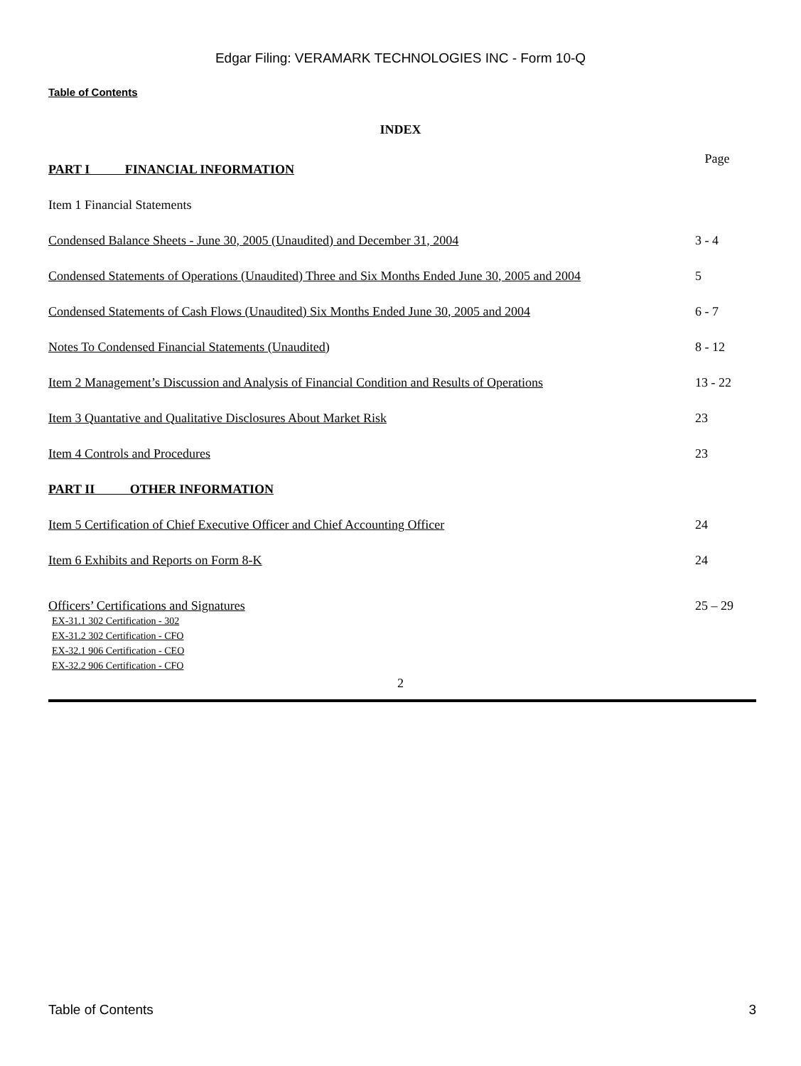Edgar Filing: VERAMARK TECHNOLOGIES INC - Form 10-Q
Table of Contents
INDEX
| PART I FINANCIAL INFORMATION | Page |
| Item 1 Financial Statements | |
| Condensed Balance Sheets - June 30, 2005 (Unaudited) and December 31, 2004 | 3 - 4 |
| Condensed Statements of Operations (Unaudited) Three and Six Months Ended June 30, 2005 and 2004 | 5 |
| Condensed Statements of Cash Flows (Unaudited) Six Months Ended June 30, 2005 and 2004 | 6 - 7 |
| Notes To Condensed Financial Statements (Unaudited) | 8 - 12 |
| Item 2 Management’s Discussion and Analysis of Financial Condition and Results of Operations | 13 - 22 |
| Item 3 Quantative and Qualitative Disclosures About Market Risk | 23 |
| Item 4 Controls and Procedures | 23 |
| PART II OTHER INFORMATION | |
| Item 5 Certification of Chief Executive Officer and Chief Accounting Officer | 24 |
| Item 6 Exhibits and Reports on Form 8-K | 24 |
| Officers’ Certifications and Signatures | 25 – 29 |
EX-31.1 302 Certification - 302
EX-31.2 302 Certification - CFO
EX-32.1 906 Certification - CEO
EX-32.2 906 Certification - CFO
2
Table of Contents 3